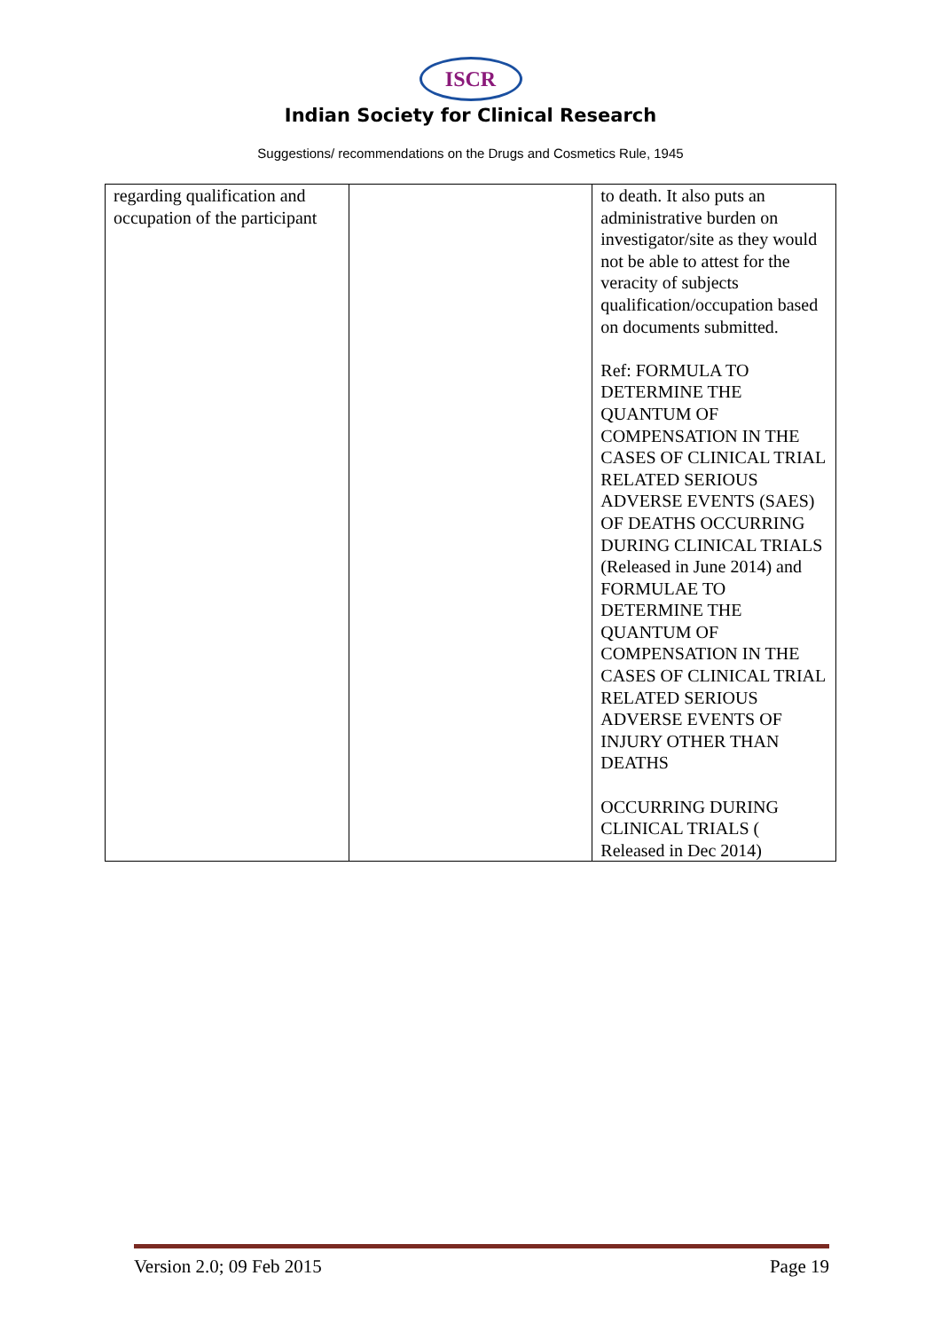ISCR
Indian Society for Clinical Research
Suggestions/ recommendations on the Drugs and Cosmetics Rule, 1945
| regarding qualification and occupation of the participant | | to death. It also puts an administrative burden on investigator/site as they would not be able to attest for the veracity of subjects qualification/occupation based on documents submitted. Ref: FORMULA TO DETERMINE THE QUANTUM OF COMPENSATION IN THE CASES OF CLINICAL TRIAL RELATED SERIOUS ADVERSE EVENTS (SAES) OF DEATHS OCCURRING DURING CLINICAL TRIALS (Released in June 2014) and FORMULAE TO DETERMINE THE QUANTUM OF COMPENSATION IN THE CASES OF CLINICAL TRIAL RELATED SERIOUS ADVERSE EVENTS OF INJURY OTHER THAN DEATHS OCCURRING DURING CLINICAL TRIALS ( Released in Dec 2014) |
Version 2.0; 09 Feb 2015 Page 19